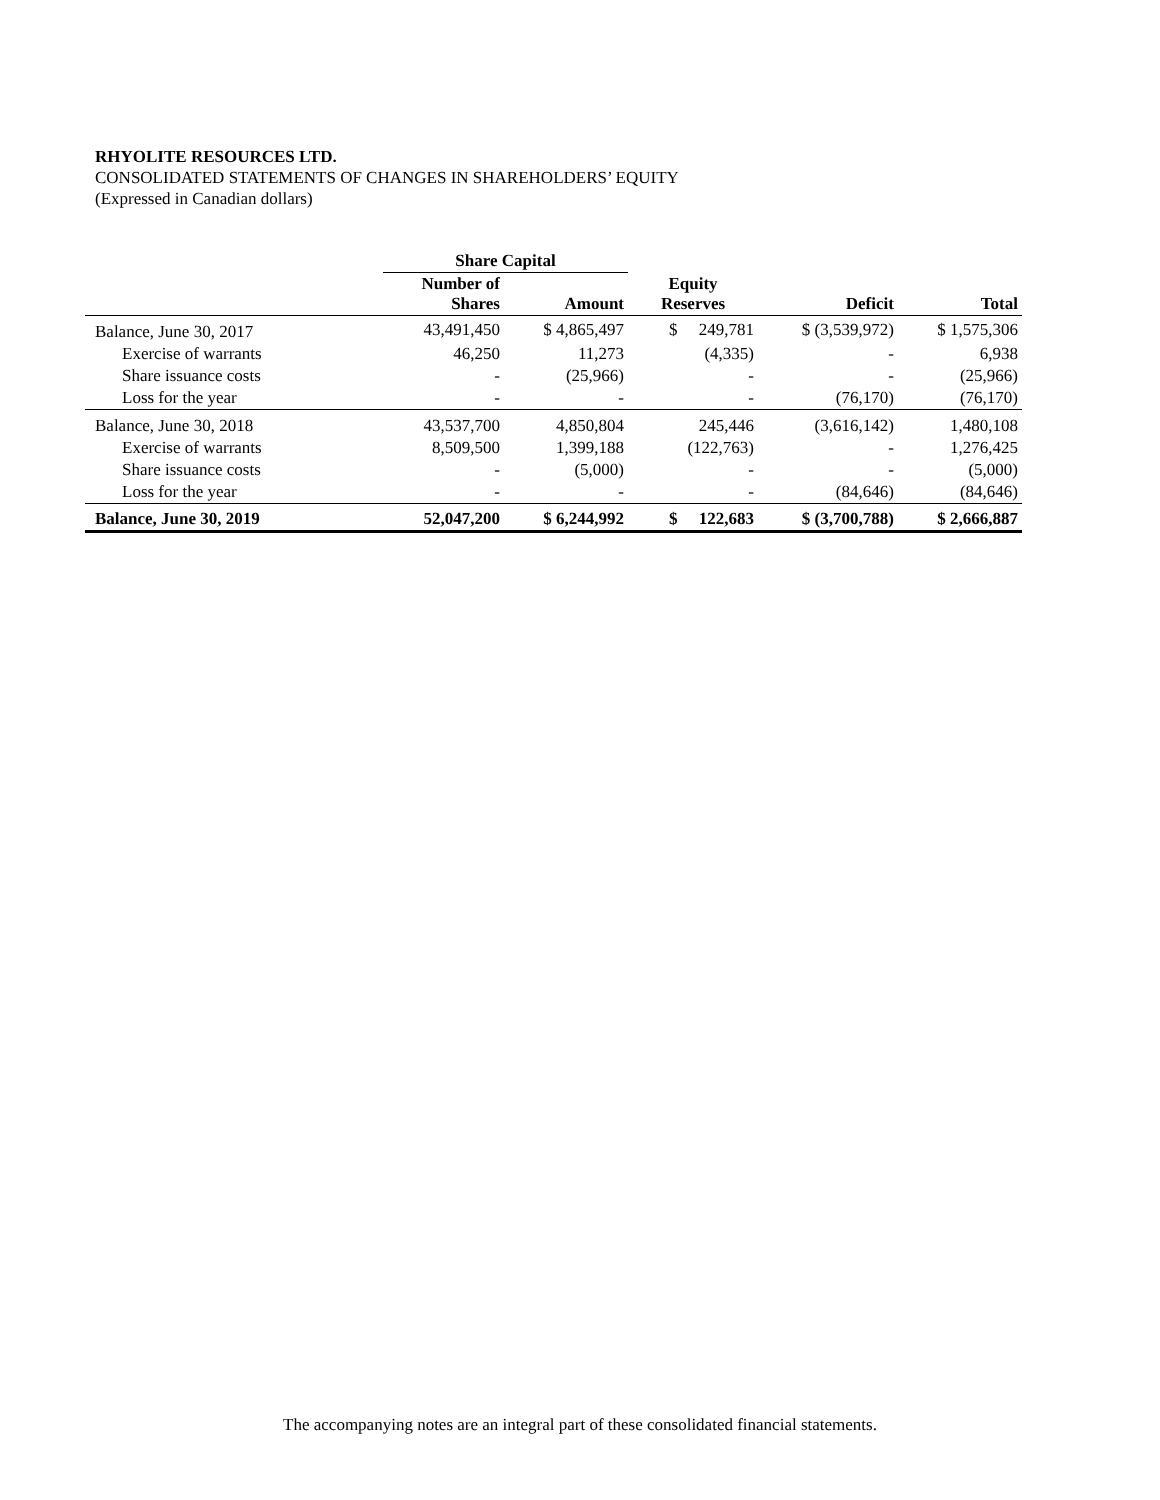RHYOLITE RESOURCES LTD.
CONSOLIDATED STATEMENTS OF CHANGES IN SHAREHOLDERS’ EQUITY
(Expressed in Canadian dollars)
| | Share Capital | | | | |
| --- | --- | --- | --- | --- | --- |
| | Number of Shares | Amount | Equity Reserves | Deficit | Total |
| Balance, June 30, 2017 | 43,491,450 | $ 4,865,497 | $ 249,781 | $ (3,539,972) | $ 1,575,306 |
| Exercise of warrants | 46,250 | 11,273 | (4,335) | - | 6,938 |
| Share issuance costs | - | (25,966) | - | - | (25,966) |
| Loss for the year | - | - | - | (76,170) | (76,170) |
| Balance, June 30, 2018 | 43,537,700 | 4,850,804 | 245,446 | (3,616,142) | 1,480,108 |
| Exercise of warrants | 8,509,500 | 1,399,188 | (122,763) | - | 1,276,425 |
| Share issuance costs | - | (5,000) | - | - | (5,000) |
| Loss for the year | - | - | - | (84,646) | (84,646) |
| Balance, June 30, 2019 | 52,047,200 | $ 6,244,992 | $ 122,683 | $ (3,700,788) | $ 2,666,887 |
The accompanying notes are an integral part of these consolidated financial statements.